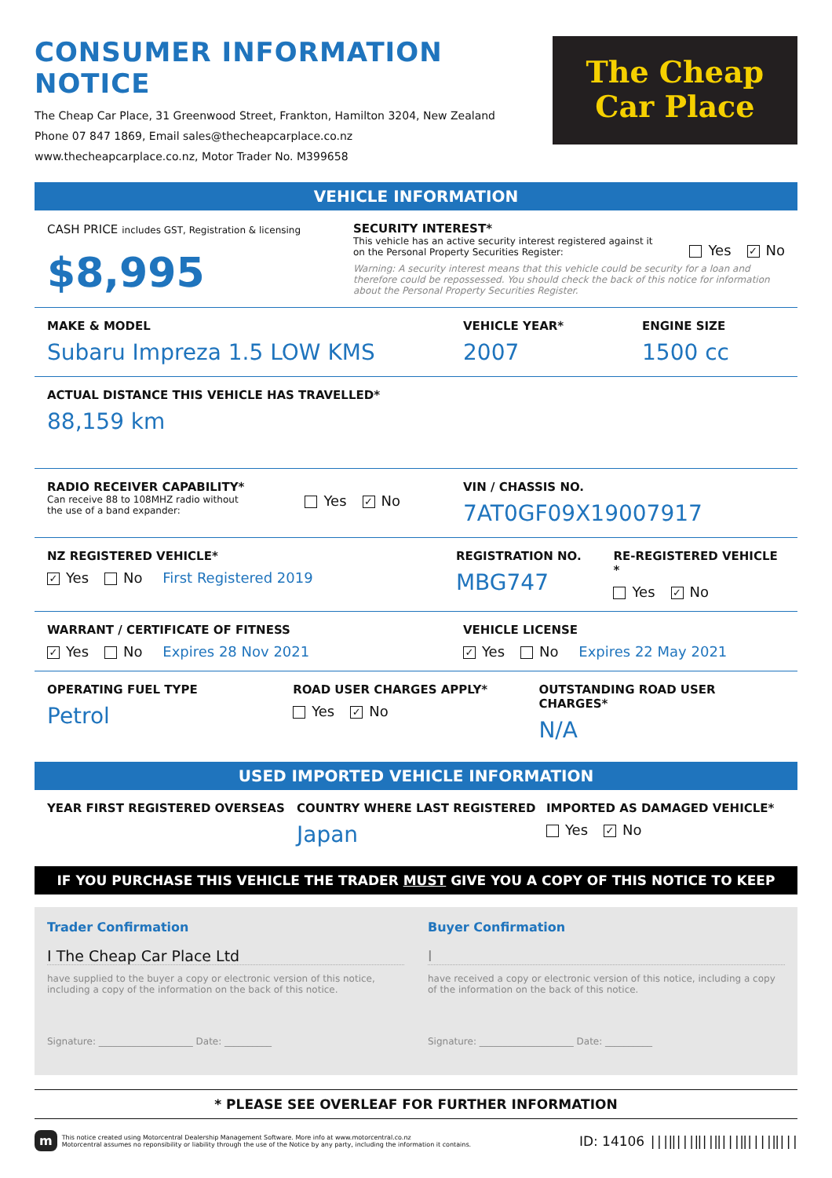CONSUMER INFORMATION NOTICE
The Cheap Car Place, 31 Greenwood Street, Frankton, Hamilton 3204, New Zealand
Phone 07 847 1869, Email sales@thecheapcarplace.co.nz
www.thecheapcarplace.co.nz, Motor Trader No. M399658
The Cheap
Car Place
VEHICLE INFORMATION
CASH PRICE includes GST, Registration & licensing
$8,995
SECURITY INTEREST*
This vehicle has an active security interest registered against it
on the Personal Property Securities Register:
Yes ✓ No
Warning: A security interest means that this vehicle could be security for a loan and therefore could be repossessed. You should check the back of this notice for information about the Personal Property Securities Register.
MAKE & MODEL
Subaru Impreza 1.5 LOW KMS
VEHICLE YEAR*
2007
ENGINE SIZE
1500 cc
ACTUAL DISTANCE THIS VEHICLE HAS TRAVELLED*
88,159 km
RADIO RECEIVER CAPABILITY*
Can receive 88 to 108MHZ radio without
the use of a band expander:
Yes ✓ No
VIN / CHASSIS NO.
7AT0GF09X19007917
NZ REGISTERED VEHICLE*
✓ Yes No First Registered 2019
REGISTRATION NO.
MBG747
RE-REGISTERED VEHICLE *
Yes ✓ No
WARRANT / CERTIFICATE OF FITNESS
✓ Yes No Expires 28 Nov 2021
VEHICLE LICENSE
✓ Yes No Expires 22 May 2021
OPERATING FUEL TYPE
Petrol
ROAD USER CHARGES APPLY*
Yes ✓ No
OUTSTANDING ROAD USER CHARGES*
N/A
USED IMPORTED VEHICLE INFORMATION
YEAR FIRST REGISTERED OVERSEAS COUNTRY WHERE LAST REGISTERED
Japan
IMPORTED AS DAMAGED VEHICLE*
Yes ✓ No
IF YOU PURCHASE THIS VEHICLE THE TRADER MUST GIVE YOU A COPY OF THIS NOTICE TO KEEP
Trader Confirmation
I The Cheap Car Place Ltd
have supplied to the buyer a copy or electronic version of this notice, including a copy of the information on the back of this notice.
Signature: ____________________ Date: __________
Buyer Confirmation
I
have received a copy or electronic version of this notice, including a copy of the information on the back of this notice.
Signature: ____________________ Date: __________
* PLEASE SEE OVERLEAF FOR FURTHER INFORMATION
m
This notice created using Motorcentral Dealership Management Software. More info at www.motorcentral.co.nz
Motorcentral assumes no reponsibility or liability through the use of the Notice by any party, including the information it contains.
ID: 14106 |||‖|||‖||‖|||‖||||‖|||